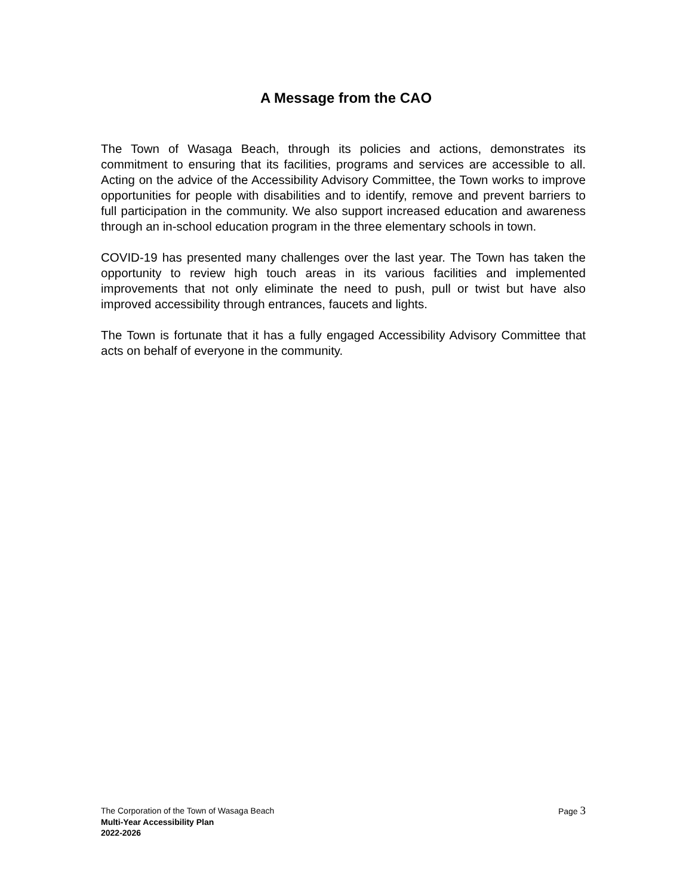A Message from the CAO
The Town of Wasaga Beach, through its policies and actions, demonstrates its commitment to ensuring that its facilities, programs and services are accessible to all. Acting on the advice of the Accessibility Advisory Committee, the Town works to improve opportunities for people with disabilities and to identify, remove and prevent barriers to full participation in the community. We also support increased education and awareness through an in-school education program in the three elementary schools in town.
COVID-19 has presented many challenges over the last year. The Town has taken the opportunity to review high touch areas in its various facilities and implemented improvements that not only eliminate the need to push, pull or twist but have also improved accessibility through entrances, faucets and lights.
The Town is fortunate that it has a fully engaged Accessibility Advisory Committee that acts on behalf of everyone in the community.
The Corporation of the Town of Wasaga Beach Page 3
Multi-Year Accessibility Plan
2022-2026